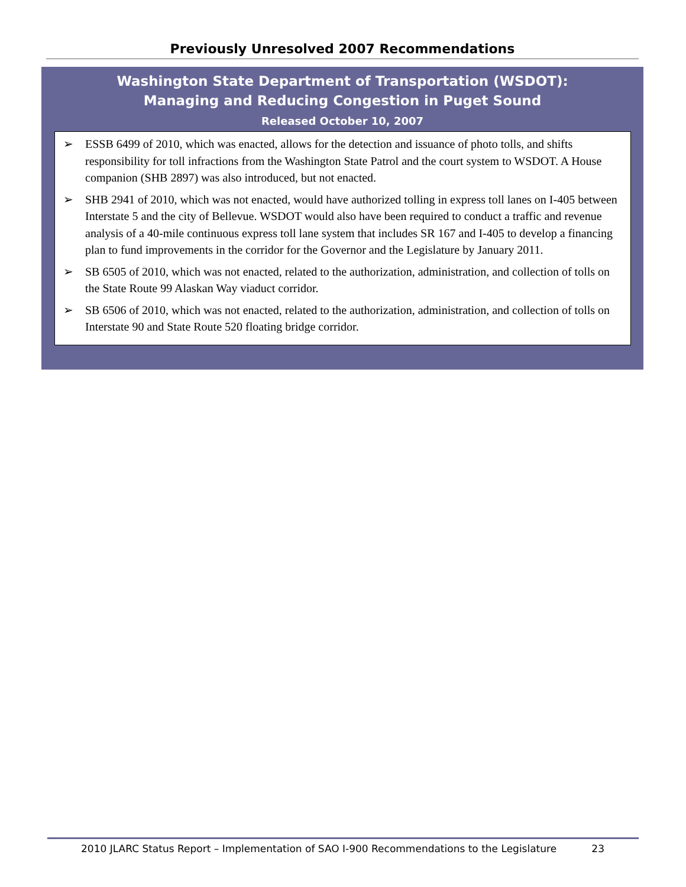Previously Unresolved 2007 Recommendations
Washington State Department of Transportation (WSDOT):
Managing and Reducing Congestion in Puget Sound
Released October 10, 2007
➢ ESSB 6499 of 2010, which was enacted, allows for the detection and issuance of photo tolls, and shifts responsibility for toll infractions from the Washington State Patrol and the court system to WSDOT. A House companion (SHB 2897) was also introduced, but not enacted.
➢ SHB 2941 of 2010, which was not enacted, would have authorized tolling in express toll lanes on I-405 between Interstate 5 and the city of Bellevue. WSDOT would also have been required to conduct a traffic and revenue analysis of a 40-mile continuous express toll lane system that includes SR 167 and I-405 to develop a financing plan to fund improvements in the corridor for the Governor and the Legislature by January 2011.
➢ SB 6505 of 2010, which was not enacted, related to the authorization, administration, and collection of tolls on the State Route 99 Alaskan Way viaduct corridor.
➢ SB 6506 of 2010, which was not enacted, related to the authorization, administration, and collection of tolls on Interstate 90 and State Route 520 floating bridge corridor.
2010 JLARC Status Report – Implementation of SAO I-900 Recommendations to the Legislature 23